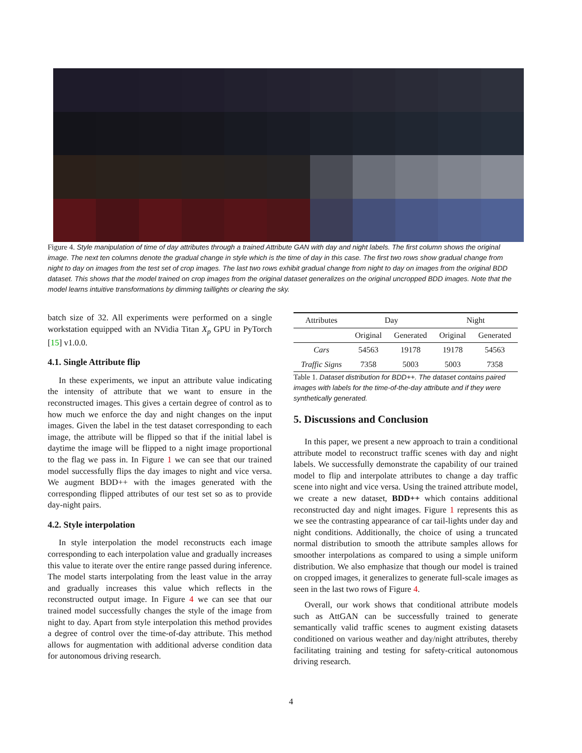Figure 4. Style manipulation of time of day attributes through a trained Attribute GAN with day and night labels. The first column shows the original image. The next ten columns denote the gradual change in style which is the time of day in this case. The first two rows show gradual change from night to day on images from the test set of crop images. The last two rows exhibit gradual change from night to day on images from the original BDD dataset. This shows that the model trained on crop images from the original dataset generalizes on the original uncropped BDD images. Note that the model learns intuitive transformations by dimming taillights or clearing the sky.
batch size of 32. All experiments were performed on a single workstation equipped with an NVidia Titan X<sub>p</sub> GPU in PyTorch [15] v1.0.0.
4.1. Single Attribute flip
In these experiments, we input an attribute value indicating the intensity of attribute that we want to ensure in the reconstructed images. This gives a certain degree of control as to how much we enforce the day and night changes on the input images. Given the label in the test dataset corresponding to each image, the attribute will be flipped so that if the initial label is daytime the image will be flipped to a night image proportional to the flag we pass in. In Figure 1 we can see that our trained model successfully flips the day images to night and vice versa. We augment BDD++ with the images generated with the corresponding flipped attributes of our test set so as to provide day-night pairs.
4.2. Style interpolation
In style interpolation the model reconstructs each image corresponding to each interpolation value and gradually increases this value to iterate over the entire range passed during inference. The model starts interpolating from the least value in the array and gradually increases this value which reflects in the reconstructed output image. In Figure 4 we can see that our trained model successfully changes the style of the image from night to day. Apart from style interpolation this method provides a degree of control over the time-of-day attribute. This method allows for augmentation with additional adverse condition data for autonomous driving research.
| Attributes | Day | | Night | |
| | Original | Generated | Original | Generated |
| Cars | 54563 | 19178 | 19178 | 54563 |
| Traffic Signs | 7358 | 5003 | 5003 | 7358 |
Table 1. Dataset distribution for BDD++. The dataset contains paired images with labels for the time-of-the-day attribute and if they were synthetically generated.
5. Discussions and Conclusion
In this paper, we present a new approach to train a conditional attribute model to reconstruct traffic scenes with day and night labels. We successfully demonstrate the capability of our trained model to flip and interpolate attributes to change a day traffic scene into night and vice versa. Using the trained attribute model, we create a new dataset, BDD++ which contains additional reconstructed day and night images. Figure 1 represents this as we see the contrasting appearance of car tail-lights under day and night conditions. Additionally, the choice of using a truncated normal distribution to smooth the attribute samples allows for smoother interpolations as compared to using a simple uniform distribution. We also emphasize that though our model is trained on cropped images, it generalizes to generate full-scale images as seen in the last two rows of Figure 4.
Overall, our work shows that conditional attribute models such as AttGAN can be successfully trained to generate semantically valid traffic scenes to augment existing datasets conditioned on various weather and day/night attributes, thereby facilitating training and testing for safety-critical autonomous driving research.
4